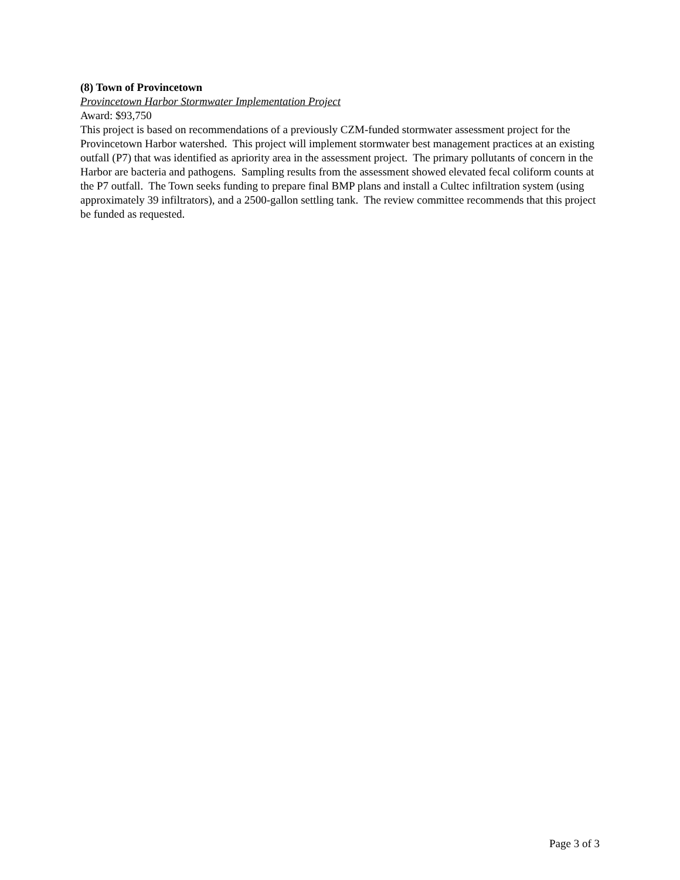(8) Town of Provincetown
Provincetown Harbor Stormwater Implementation Project
Award: $93,750
This project is based on recommendations of a previously CZM-funded stormwater assessment project for the Provincetown Harbor watershed. This project will implement stormwater best management practices at an existing outfall (P7) that was identified as apriority area in the assessment project. The primary pollutants of concern in the Harbor are bacteria and pathogens. Sampling results from the assessment showed elevated fecal coliform counts at the P7 outfall. The Town seeks funding to prepare final BMP plans and install a Cultec infiltration system (using approximately 39 infiltrators), and a 2500-gallon settling tank. The review committee recommends that this project be funded as requested.
Page 3 of 3